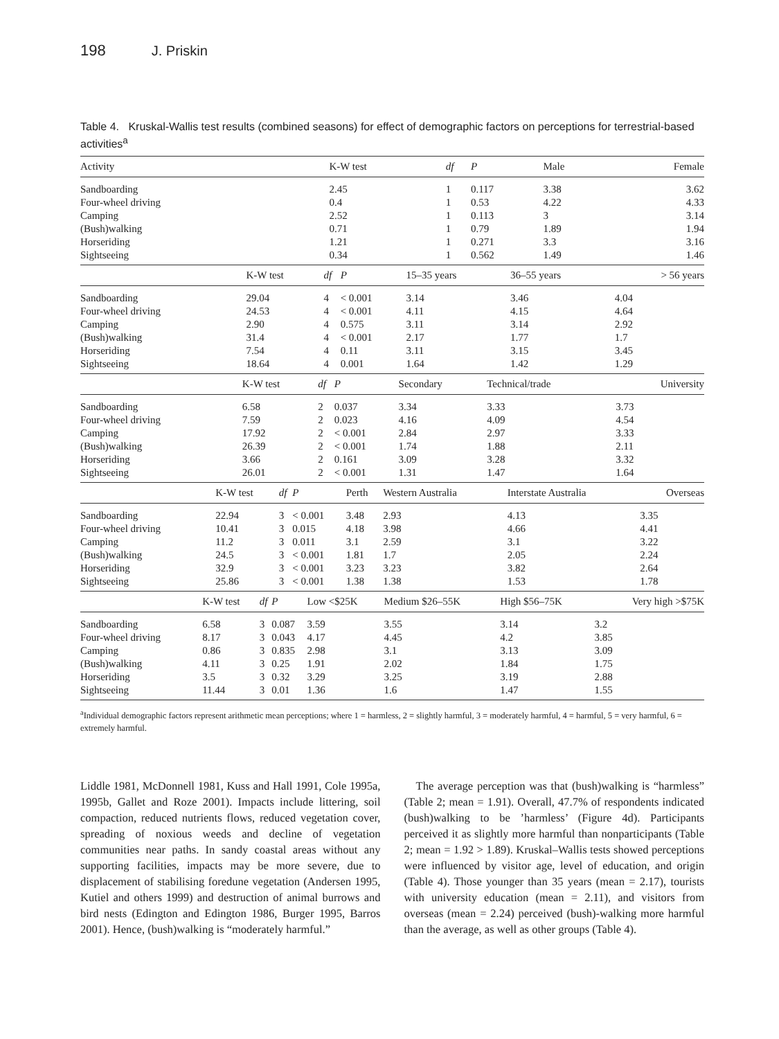198 J. Priskin
Table 4. Kruskal-Wallis test results (combined seasons) for effect of demographic factors on perceptions for terrestrial-based activities<sup>a</sup>
| Activity | K-W test | df | P | Male | Female |
| --- | --- | --- | --- | --- | --- |
| Sandboarding | 2.45 | 1 | 0.117 | 3.38 | 3.62 |
| Four-wheel driving | 0.4 | 1 | 0.53 | 4.22 | 4.33 |
| Camping | 2.52 | 1 | 0.113 | 3 | 3.14 |
| (Bush)walking | 0.71 | 1 | 0.79 | 1.89 | 1.94 |
| Horseriding | 1.21 | 1 | 0.271 | 3.3 | 3.16 |
| Sightseeing | 0.34 | 1 | 0.562 | 1.49 | 1.46 |
| | K-W test | df | P | 15–35 years | 36–55 years | > 56 years |
| --- | --- | --- | --- | --- | --- | --- |
| Sandboarding | 29.04 | 4 | < 0.001 | 3.14 | 3.46 | 4.04 |
| Four-wheel driving | 24.53 | 4 | < 0.001 | 4.11 | 4.15 | 4.64 |
| Camping | 2.90 | 4 | 0.575 | 3.11 | 3.14 | 2.92 |
| (Bush)walking | 31.4 | 4 | < 0.001 | 2.17 | 1.77 | 1.7 |
| Horseriding | 7.54 | 4 | 0.11 | 3.11 | 3.15 | 3.45 |
| Sightseeing | 18.64 | 4 | 0.001 | 1.64 | 1.42 | 1.29 |
| | K-W test | df | P | Secondary | Technical/trade | University |
| --- | --- | --- | --- | --- | --- | --- |
| Sandboarding | 6.58 | 2 | 0.037 | 3.34 | 3.33 | 3.73 |
| Four-wheel driving | 7.59 | 2 | 0.023 | 4.16 | 4.09 | 4.54 |
| Camping | 17.92 | 2 | < 0.001 | 2.84 | 2.97 | 3.33 |
| (Bush)walking | 26.39 | 2 | < 0.001 | 1.74 | 1.88 | 2.11 |
| Horseriding | 3.66 | 2 | 0.161 | 3.09 | 3.28 | 3.32 |
| Sightseeing | 26.01 | 2 | < 0.001 | 1.31 | 1.47 | 1.64 |
| | K-W test | df | P | Perth | Western Australia | Interstate Australia | Overseas |
| --- | --- | --- | --- | --- | --- | --- | --- |
| Sandboarding | 22.94 | 3 | < 0.001 | 3.48 | 2.93 | 4.13 | 3.35 |
| Four-wheel driving | 10.41 | 3 | 0.015 | 4.18 | 3.98 | 4.66 | 4.41 |
| Camping | 11.2 | 3 | 0.011 | 3.1 | 2.59 | 3.1 | 3.22 |
| (Bush)walking | 24.5 | 3 | < 0.001 | 1.81 | 1.7 | 2.05 | 2.24 |
| Horseriding | 32.9 | 3 | < 0.001 | 3.23 | 3.23 | 3.82 | 2.64 |
| Sightseeing | 25.86 | 3 | < 0.001 | 1.38 | 1.38 | 1.53 | 1.78 |
| | K-W test | df | P | Low <$25K | Medium $26–55K | High $56–75K | Very high >$75K |
| --- | --- | --- | --- | --- | --- | --- | --- |
| Sandboarding | 6.58 | 3 | 0.087 | 3.59 | 3.55 | 3.14 | 3.2 |
| Four-wheel driving | 8.17 | 3 | 0.043 | 4.17 | 4.45 | 4.2 | 3.85 |
| Camping | 0.86 | 3 | 0.835 | 2.98 | 3.1 | 3.13 | 3.09 |
| (Bush)walking | 4.11 | 3 | 0.25 | 1.91 | 2.02 | 1.84 | 1.75 |
| Horseriding | 3.5 | 3 | 0.32 | 3.29 | 3.25 | 3.19 | 2.88 |
| Sightseeing | 11.44 | 3 | 0.01 | 1.36 | 1.6 | 1.47 | 1.55 |
<sup>a</sup> Individual demographic factors represent arithmetic mean perceptions; where 1 = harmless, 2 = slightly harmful, 3 = moderately harmful, 4 = harmful, 5 = very harmful, 6 = extremely harmful.
Liddle 1981, McDonnell 1981, Kuss and Hall 1991, Cole 1995a, 1995b, Gallet and Roze 2001). Impacts include littering, soil compaction, reduced nutrients flows, reduced vegetation cover, spreading of noxious weeds and decline of vegetation communities near paths. In sandy coastal areas without any supporting facilities, impacts may be more severe, due to displacement of stabilising foredune vegetation (Andersen 1995, Kutiel and others 1999) and destruction of animal burrows and bird nests (Edington and Edington 1986, Burger 1995, Barros 2001). Hence, (bush)walking is “moderately harmful.”
The average perception was that (bush)walking is “harmless” (Table 2; mean = 1.91). Overall, 47.7% of respondents indicated (bush)walking to be ’harmless’ (Figure 4d). Participants perceived it as slightly more harmful than nonparticipants (Table 2; mean = 1.92 > 1.89). Kruskal–Wallis tests showed perceptions were influenced by visitor age, level of education, and origin (Table 4). Those younger than 35 years (mean = 2.17), tourists with university education (mean = 2.11), and visitors from overseas (mean = 2.24) perceived (bush)-walking more harmful than the average, as well as other groups (Table 4).